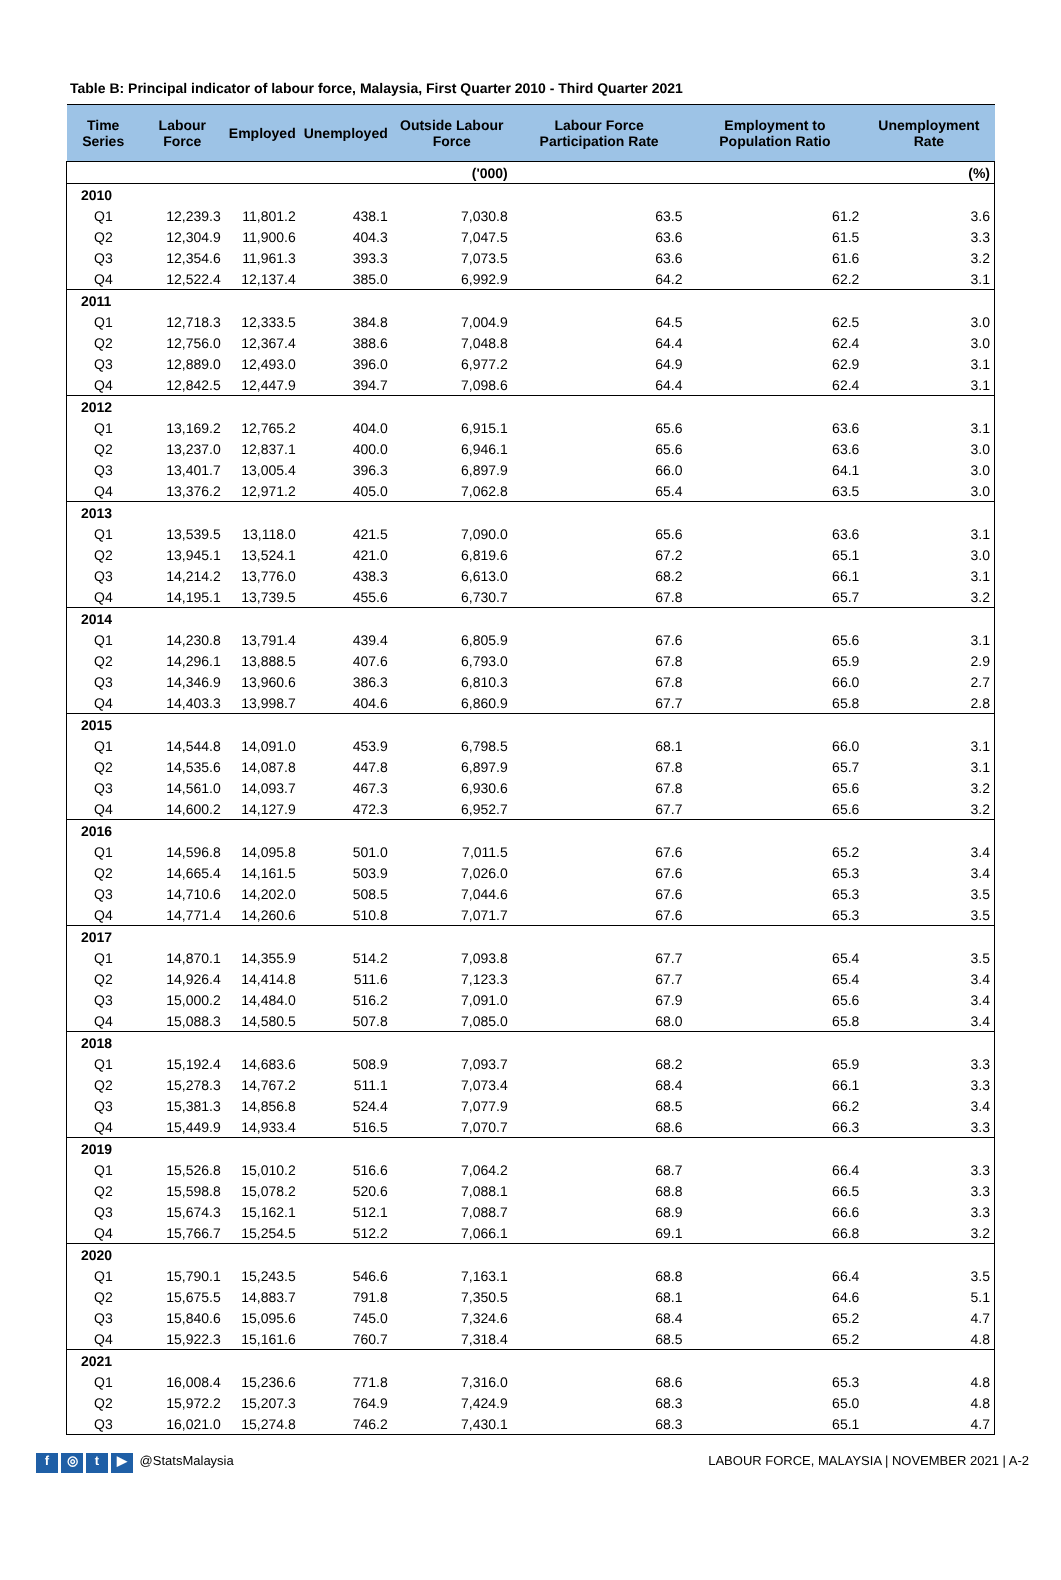Table B: Principal indicator of labour force, Malaysia, First Quarter 2010 - Third Quarter 2021
| ('000) | | | | | | (%) | |
| Time Series | Labour Force | Employed | Unemployed | Outside Labour Force | Labour Force Participation Rate | Employment to Population Ratio | Unemployment Rate |
| 2010 | | | | | | | |
| Q1 | 12,239.3 | 11,801.2 | 438.1 | 7,030.8 | 63.5 | 61.2 | 3.6 |
| Q2 | 12,304.9 | 11,900.6 | 404.3 | 7,047.5 | 63.6 | 61.5 | 3.3 |
| Q3 | 12,354.6 | 11,961.3 | 393.3 | 7,073.5 | 63.6 | 61.6 | 3.2 |
| Q4 | 12,522.4 | 12,137.4 | 385.0 | 6,992.9 | 64.2 | 62.2 | 3.1 |
| 2011 | | | | | | | |
| Q1 | 12,718.3 | 12,333.5 | 384.8 | 7,004.9 | 64.5 | 62.5 | 3.0 |
| Q2 | 12,756.0 | 12,367.4 | 388.6 | 7,048.8 | 64.4 | 62.4 | 3.0 |
| Q3 | 12,889.0 | 12,493.0 | 396.0 | 6,977.2 | 64.9 | 62.9 | 3.1 |
| Q4 | 12,842.5 | 12,447.9 | 394.7 | 7,098.6 | 64.4 | 62.4 | 3.1 |
| 2012 | | | | | | | |
| Q1 | 13,169.2 | 12,765.2 | 404.0 | 6,915.1 | 65.6 | 63.6 | 3.1 |
| Q2 | 13,237.0 | 12,837.1 | 400.0 | 6,946.1 | 65.6 | 63.6 | 3.0 |
| Q3 | 13,401.7 | 13,005.4 | 396.3 | 6,897.9 | 66.0 | 64.1 | 3.0 |
| Q4 | 13,376.2 | 12,971.2 | 405.0 | 7,062.8 | 65.4 | 63.5 | 3.0 |
| 2013 | | | | | | | |
| Q1 | 13,539.5 | 13,118.0 | 421.5 | 7,090.0 | 65.6 | 63.6 | 3.1 |
| Q2 | 13,945.1 | 13,524.1 | 421.0 | 6,819.6 | 67.2 | 65.1 | 3.0 |
| Q3 | 14,214.2 | 13,776.0 | 438.3 | 6,613.0 | 68.2 | 66.1 | 3.1 |
| Q4 | 14,195.1 | 13,739.5 | 455.6 | 6,730.7 | 67.8 | 65.7 | 3.2 |
| 2014 | | | | | | | |
| Q1 | 14,230.8 | 13,791.4 | 439.4 | 6,805.9 | 67.6 | 65.6 | 3.1 |
| Q2 | 14,296.1 | 13,888.5 | 407.6 | 6,793.0 | 67.8 | 65.9 | 2.9 |
| Q3 | 14,346.9 | 13,960.6 | 386.3 | 6,810.3 | 67.8 | 66.0 | 2.7 |
| Q4 | 14,403.3 | 13,998.7 | 404.6 | 6,860.9 | 67.7 | 65.8 | 2.8 |
| 2015 | | | | | | | |
| Q1 | 14,544.8 | 14,091.0 | 453.9 | 6,798.5 | 68.1 | 66.0 | 3.1 |
| Q2 | 14,535.6 | 14,087.8 | 447.8 | 6,897.9 | 67.8 | 65.7 | 3.1 |
| Q3 | 14,561.0 | 14,093.7 | 467.3 | 6,930.6 | 67.8 | 65.6 | 3.2 |
| Q4 | 14,600.2 | 14,127.9 | 472.3 | 6,952.7 | 67.7 | 65.6 | 3.2 |
| 2016 | | | | | | | |
| Q1 | 14,596.8 | 14,095.8 | 501.0 | 7,011.5 | 67.6 | 65.2 | 3.4 |
| Q2 | 14,665.4 | 14,161.5 | 503.9 | 7,026.0 | 67.6 | 65.3 | 3.4 |
| Q3 | 14,710.6 | 14,202.0 | 508.5 | 7,044.6 | 67.6 | 65.3 | 3.5 |
| Q4 | 14,771.4 | 14,260.6 | 510.8 | 7,071.7 | 67.6 | 65.3 | 3.5 |
| 2017 | | | | | | | |
| Q1 | 14,870.1 | 14,355.9 | 514.2 | 7,093.8 | 67.7 | 65.4 | 3.5 |
| Q2 | 14,926.4 | 14,414.8 | 511.6 | 7,123.3 | 67.7 | 65.4 | 3.4 |
| Q3 | 15,000.2 | 14,484.0 | 516.2 | 7,091.0 | 67.9 | 65.6 | 3.4 |
| Q4 | 15,088.3 | 14,580.5 | 507.8 | 7,085.0 | 68.0 | 65.8 | 3.4 |
| 2018 | | | | | | | |
| Q1 | 15,192.4 | 14,683.6 | 508.9 | 7,093.7 | 68.2 | 65.9 | 3.3 |
| Q2 | 15,278.3 | 14,767.2 | 511.1 | 7,073.4 | 68.4 | 66.1 | 3.3 |
| Q3 | 15,381.3 | 14,856.8 | 524.4 | 7,077.9 | 68.5 | 66.2 | 3.4 |
| Q4 | 15,449.9 | 14,933.4 | 516.5 | 7,070.7 | 68.6 | 66.3 | 3.3 |
| 2019 | | | | | | | |
| Q1 | 15,526.8 | 15,010.2 | 516.6 | 7,064.2 | 68.7 | 66.4 | 3.3 |
| Q2 | 15,598.8 | 15,078.2 | 520.6 | 7,088.1 | 68.8 | 66.5 | 3.3 |
| Q3 | 15,674.3 | 15,162.1 | 512.1 | 7,088.7 | 68.9 | 66.6 | 3.3 |
| Q4 | 15,766.7 | 15,254.5 | 512.2 | 7,066.1 | 69.1 | 66.8 | 3.2 |
| 2020 | | | | | | | |
| Q1 | 15,790.1 | 15,243.5 | 546.6 | 7,163.1 | 68.8 | 66.4 | 3.5 |
| Q2 | 15,675.5 | 14,883.7 | 791.8 | 7,350.5 | 68.1 | 64.6 | 5.1 |
| Q3 | 15,840.6 | 15,095.6 | 745.0 | 7,324.6 | 68.4 | 65.2 | 4.7 |
| Q4 | 15,922.3 | 15,161.6 | 760.7 | 7,318.4 | 68.5 | 65.2 | 4.8 |
| 2021 | | | | | | | |
| Q1 | 16,008.4 | 15,236.6 | 771.8 | 7,316.0 | 68.6 | 65.3 | 4.8 |
| Q2 | 15,972.2 | 15,207.3 | 764.9 | 7,424.9 | 68.3 | 65.0 | 4.8 |
| Q3 | 16,021.0 | 15,274.8 | 746.2 | 7,430.1 | 68.3 | 65.1 | 4.7 |
f ◎ t ▶ @StatsMalaysia LABOUR FORCE, MALAYSIA | NOVEMBER 2021 | A-2